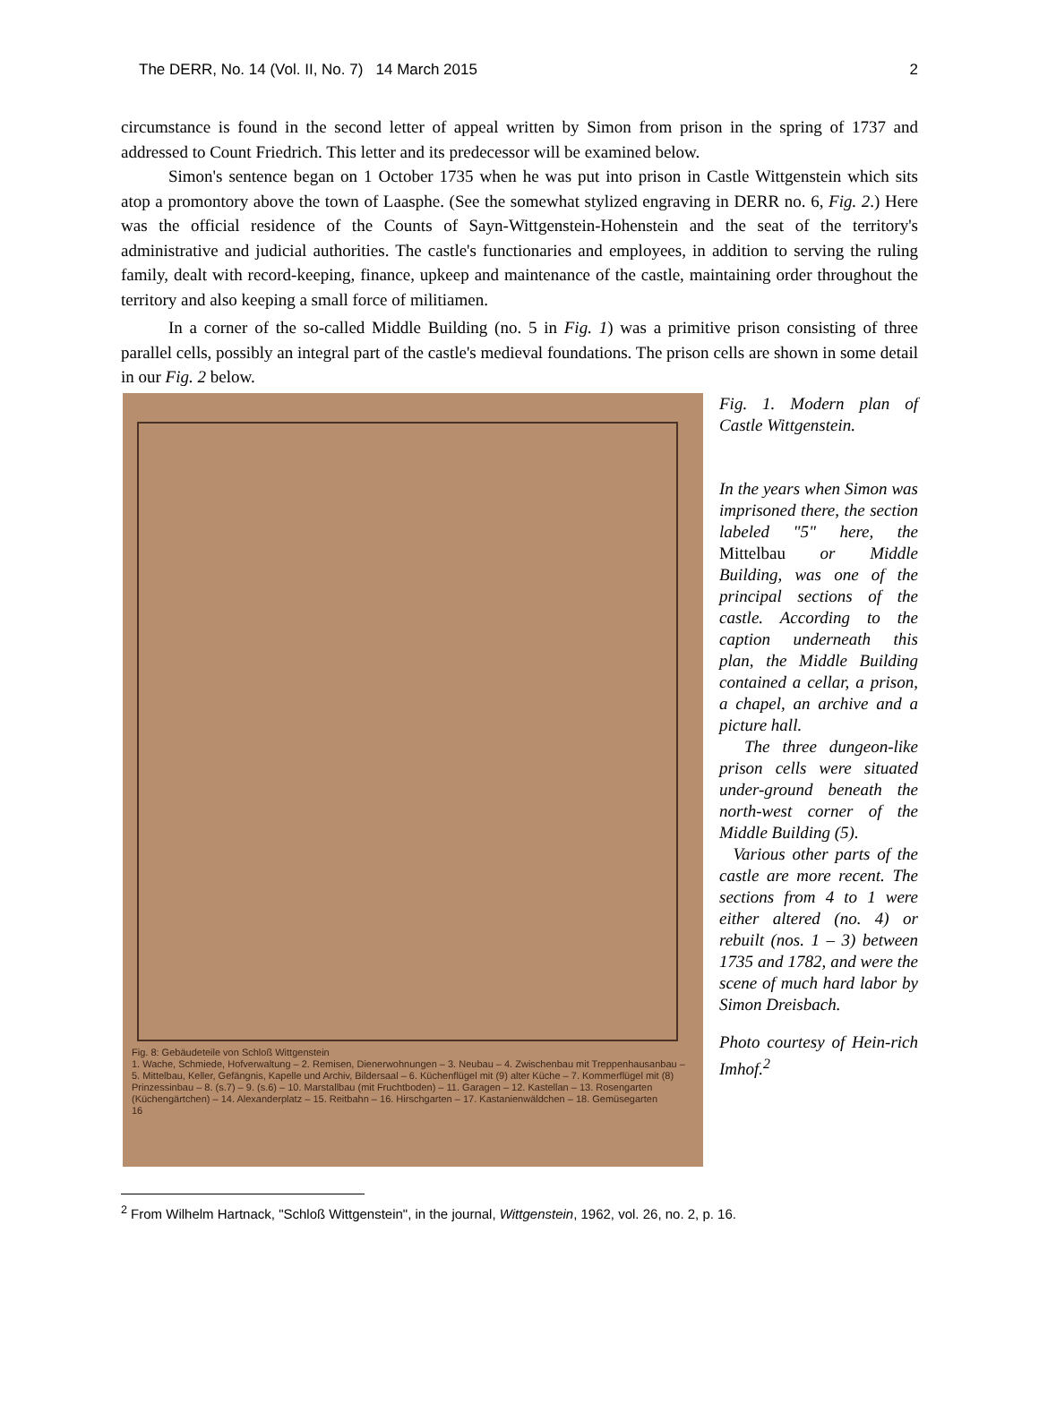The DERR, No. 14 (Vol. II, No. 7) 14 March 2015 2
circumstance is found in the second letter of appeal written by Simon from prison in the spring of 1737 and addressed to Count Friedrich. This letter and its predecessor will be examined below.
Simon's sentence began on 1 October 1735 when he was put into prison in Castle Wittgenstein which sits atop a promontory above the town of Laasphe. (See the somewhat stylized engraving in DERR no. 6, Fig. 2.) Here was the official residence of the Counts of Sayn-Wittgenstein-Hohenstein and the seat of the territory's administrative and judicial authorities. The castle's functionaries and employees, in addition to serving the ruling family, dealt with record-keeping, finance, upkeep and maintenance of the castle, maintaining order throughout the territory and also keeping a small force of militiamen.
In a corner of the so-called Middle Building (no. 5 in Fig. 1) was a primitive prison consisting of three parallel cells, possibly an integral part of the castle's medieval foundations. The prison cells are shown in some detail in our Fig. 2 below.
Fig. 8: Gebäudeteile von Schloß Wittgenstein
1. Wache, Schmiede, Hofverwaltung – 2. Remisen, Dienerwohnungen – 3. Neubau – 4. Zwischenbau mit Treppenhausanbau – 5. Mittelbau, Keller, Gefängnis, Kapelle und Archiv, Bildersaal – 6. Küchenflügel mit (9) alter Küche – 7. Kommerflügel mit (8) Prinzessinbau – 8. (s.7) – 9. (s.6) – 10. Marstallbau (mit Fruchtboden) – 11. Garagen – 12. Kastellan – 13. Rosengarten (Küchengärtchen) – 14. Alexanderplatz – 15. Reitbahn – 16. Hirschgarten – 17. Kastanienwäldchen – 18. Gemüsegarten
16
Fig. 1. Modern plan of Castle Wittgenstein.
In the years when Simon was imprisoned there, the section labeled "5" here, the Mittelbau or Middle Building, was one of the principal sections of the castle. According to the caption underneath this plan, the Middle Building contained a cellar, a prison, a chapel, an archive and a picture hall.
The three dungeon-like prison cells were situated under-ground beneath the north-west corner of the Middle Building (5).
Various other parts of the castle are more recent. The sections from 4 to 1 were either altered (no. 4) or rebuilt (nos. 1 – 3) between 1735 and 1782, and were the scene of much hard labor by Simon Dreisbach.
Photo courtesy of Hein-rich Imhof.<sup>2</sup>
<sup>2</sup> From Wilhelm Hartnack, "Schloß Wittgenstein", in the journal, Wittgenstein, 1962, vol. 26, no. 2, p. 16.